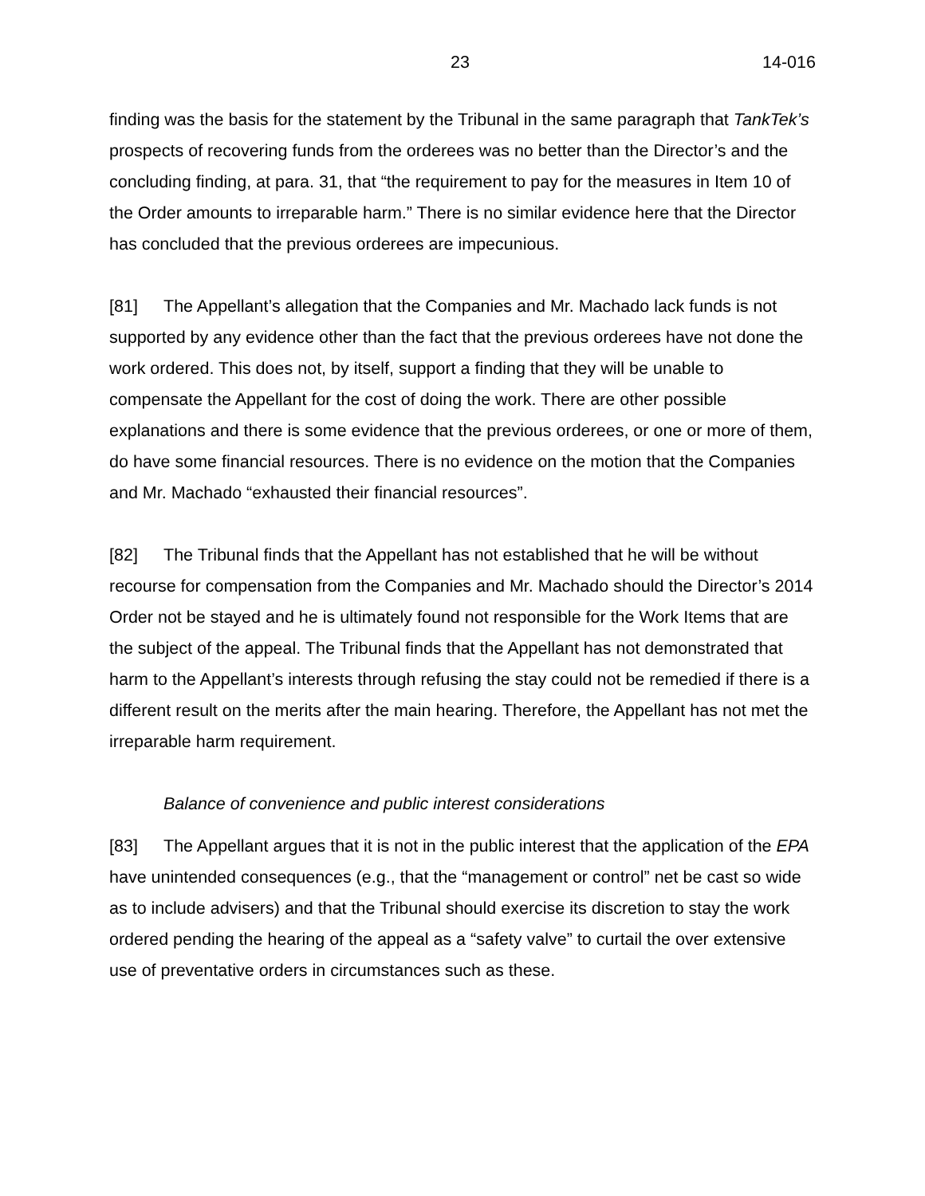23 14-016
finding was the basis for the statement by the Tribunal in the same paragraph that TankTek’s prospects of recovering funds from the orderees was no better than the Director’s and the concluding finding, at para. 31, that “the requirement to pay for the measures in Item 10 of the Order amounts to irreparable harm.” There is no similar evidence here that the Director has concluded that the previous orderees are impecunious.
[81] The Appellant’s allegation that the Companies and Mr. Machado lack funds is not supported by any evidence other than the fact that the previous orderees have not done the work ordered. This does not, by itself, support a finding that they will be unable to compensate the Appellant for the cost of doing the work. There are other possible explanations and there is some evidence that the previous orderees, or one or more of them, do have some financial resources. There is no evidence on the motion that the Companies and Mr. Machado “exhausted their financial resources”.
[82] The Tribunal finds that the Appellant has not established that he will be without recourse for compensation from the Companies and Mr. Machado should the Director’s 2014 Order not be stayed and he is ultimately found not responsible for the Work Items that are the subject of the appeal. The Tribunal finds that the Appellant has not demonstrated that harm to the Appellant’s interests through refusing the stay could not be remedied if there is a different result on the merits after the main hearing. Therefore, the Appellant has not met the irreparable harm requirement.
Balance of convenience and public interest considerations
[83] The Appellant argues that it is not in the public interest that the application of the EPA have unintended consequences (e.g., that the “management or control” net be cast so wide as to include advisers) and that the Tribunal should exercise its discretion to stay the work ordered pending the hearing of the appeal as a “safety valve” to curtail the over extensive use of preventative orders in circumstances such as these.